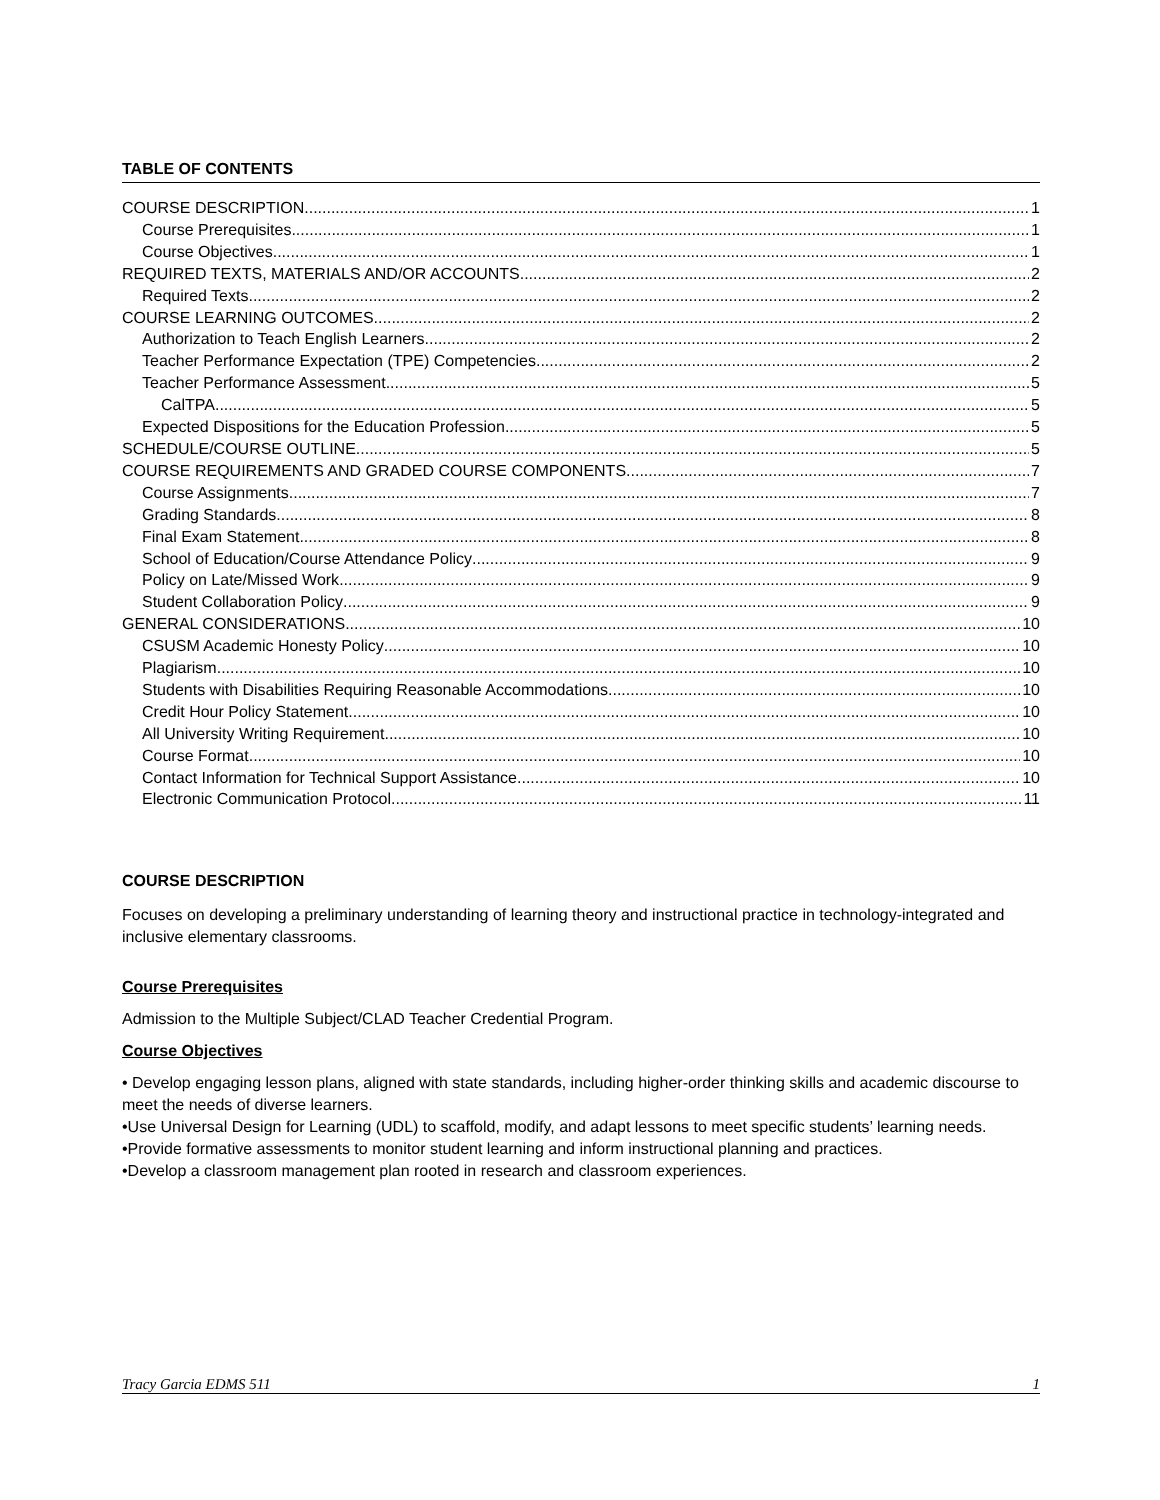TABLE OF CONTENTS
COURSE DESCRIPTION 1
Course Prerequisites 1
Course Objectives 1
REQUIRED TEXTS, MATERIALS AND/OR ACCOUNTS 2
Required Texts 2
COURSE LEARNING OUTCOMES 2
Authorization to Teach English Learners 2
Teacher Performance Expectation (TPE) Competencies 2
Teacher Performance Assessment 5
CalTPA 5
Expected Dispositions for the Education Profession 5
SCHEDULE/COURSE OUTLINE 5
COURSE REQUIREMENTS AND GRADED COURSE COMPONENTS 7
Course Assignments 7
Grading Standards 8
Final Exam Statement 8
School of Education/Course Attendance Policy 9
Policy on Late/Missed Work 9
Student Collaboration Policy 9
GENERAL CONSIDERATIONS 10
CSUSM Academic Honesty Policy 10
Plagiarism 10
Students with Disabilities Requiring Reasonable Accommodations 10
Credit Hour Policy Statement 10
All University Writing Requirement 10
Course Format 10
Contact Information for Technical Support Assistance 10
Electronic Communication Protocol 11
COURSE DESCRIPTION
Focuses on developing a preliminary understanding of learning theory and instructional practice in technology-integrated and inclusive elementary classrooms.
Course Prerequisites
Admission to the Multiple Subject/CLAD Teacher Credential Program.
Course Objectives
• Develop engaging lesson plans, aligned with state standards, including higher-order thinking skills and academic discourse to meet the needs of diverse learners.
•Use Universal Design for Learning (UDL) to scaffold, modify, and adapt lessons to meet specific students’ learning needs.
•Provide formative assessments to monitor student learning and inform instructional planning and practices.
•Develop a classroom management plan rooted in research and classroom experiences.
Tracy Garcia EDMS 511 1